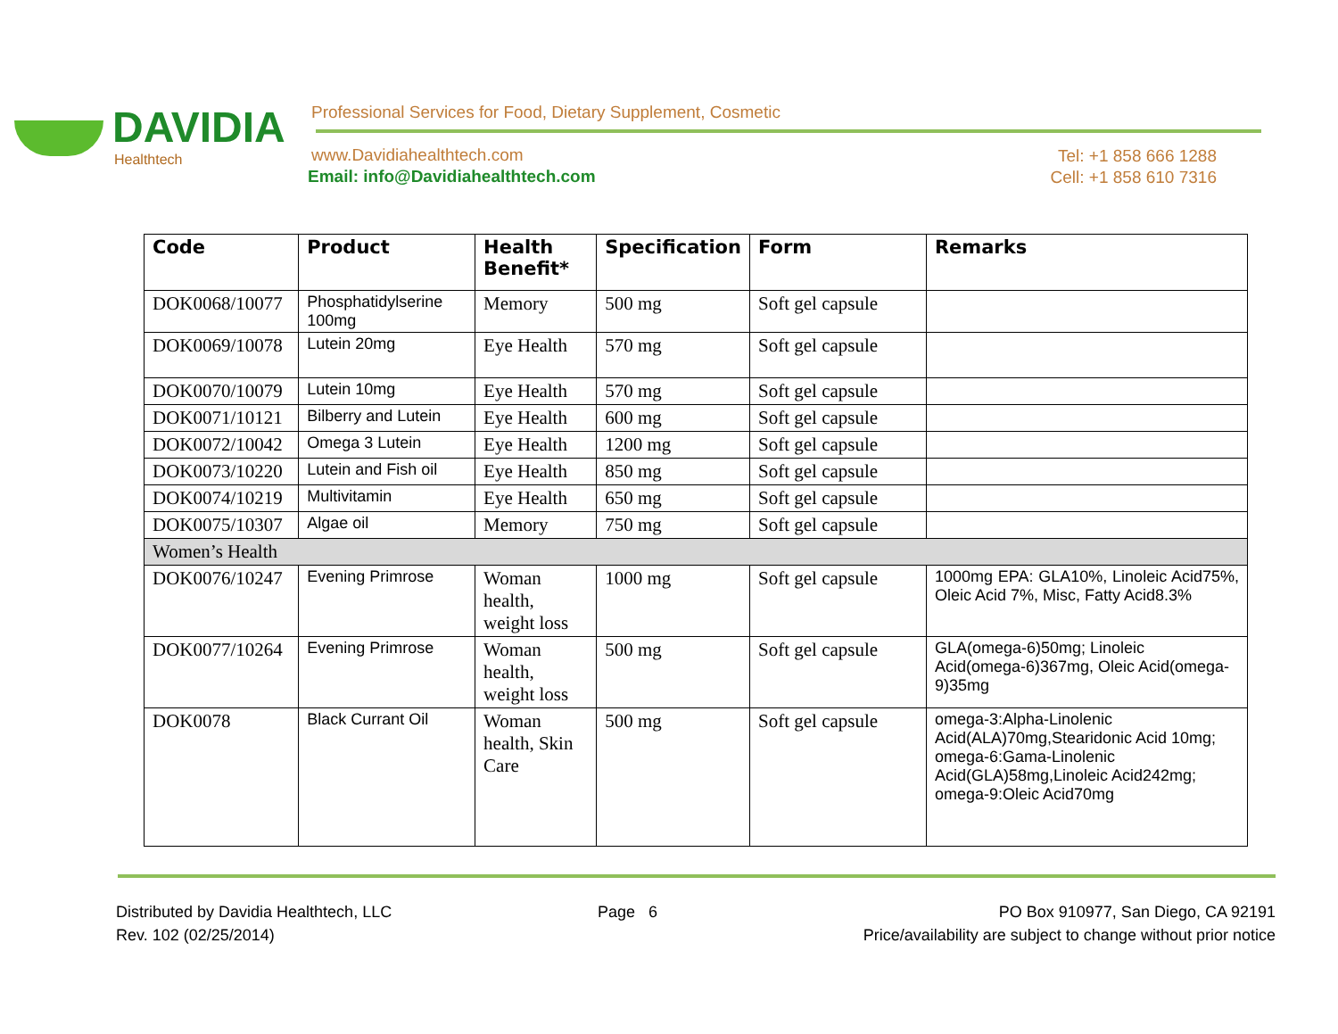DAVIDIA
Healthtech
Professional Services for Food, Dietary Supplement, Cosmetic
www.Davidiahealthtech.com
Email: info@Davidiahealthtech.com
Tel: +1 858 666 1288
Cell: +1 858 610 7316
| Code | Product | Health Benefit* | Specification | Form | Remarks |
| --- | --- | --- | --- | --- | --- |
| DOK0068/10077 | Phosphatidylserine 100mg | Memory | 500 mg | Soft gel capsule | |
| DOK0069/10078 | Lutein 20mg | Eye Health | 570 mg | Soft gel capsule | |
| DOK0070/10079 | Lutein 10mg | Eye Health | 570 mg | Soft gel capsule | |
| DOK0071/10121 | Bilberry and Lutein | Eye Health | 600 mg | Soft gel capsule | |
| DOK0072/10042 | Omega 3 Lutein | Eye Health | 1200 mg | Soft gel capsule | |
| DOK0073/10220 | Lutein and Fish oil | Eye Health | 850 mg | Soft gel capsule | |
| DOK0074/10219 | Multivitamin | Eye Health | 650 mg | Soft gel capsule | |
| DOK0075/10307 | Algae oil | Memory | 750 mg | Soft gel capsule | |
| Women’s Health | | | | | |
| DOK0076/10247 | Evening Primrose | Woman health, weight loss | 1000 mg | Soft gel capsule | 1000mg EPA: GLA10%, Linoleic Acid75%, Oleic Acid 7%, Misc, Fatty Acid8.3% |
| DOK0077/10264 | Evening Primrose | Woman health, weight loss | 500 mg | Soft gel capsule | GLA(omega-6)50mg; Linoleic Acid(omega-6)367mg, Oleic Acid(omega-9)35mg |
| DOK0078 | Black Currant Oil | Woman health, Skin Care | 500 mg | Soft gel capsule | omega-3:Alpha-Linolenic Acid(ALA)70mg,Stearidonic Acid 10mg; omega-6:Gama-Linolenic Acid(GLA)58mg,Linoleic Acid242mg; omega-9:Oleic Acid70mg |
Distributed by Davidia Healthtech, LLC
Rev. 102 (02/25/2014)
Page 6 PO Box 910977, San Diego, CA 92191
Price/availability are subject to change without prior notice